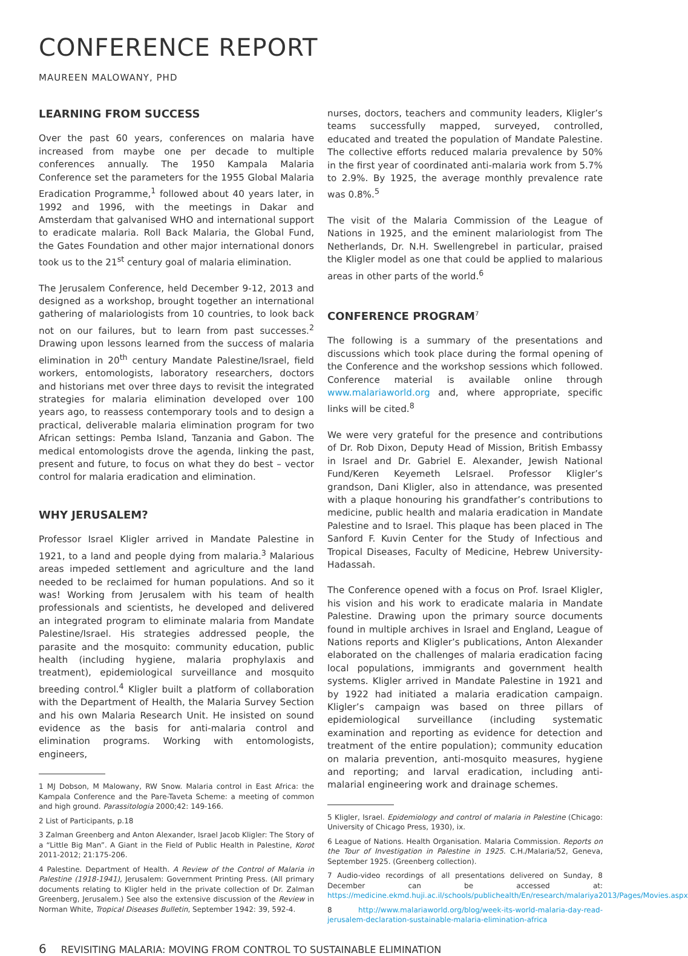CONFERENCE REPORT
MAUREEN MALOWANY, PHD
LEARNING FROM SUCCESS
Over the past 60 years, conferences on malaria have increased from maybe one per decade to multiple conferences annually. The 1950 Kampala Malaria Conference set the parameters for the 1955 Global Malaria Eradication Programme,<sup>1</sup> followed about 40 years later, in 1992 and 1996, with the meetings in Dakar and Amsterdam that galvanised WHO and international support to eradicate malaria. Roll Back Malaria, the Global Fund, the Gates Foundation and other major international donors took us to the 21<sup>st</sup> century goal of malaria elimination.
The Jerusalem Conference, held December 9-12, 2013 and designed as a workshop, brought together an international gathering of malariologists from 10 countries, to look back not on our failures, but to learn from past successes.<sup>2</sup> Drawing upon lessons learned from the success of malaria elimination in 20<sup>th</sup> century Mandate Palestine/Israel, field workers, entomologists, laboratory researchers, doctors and historians met over three days to revisit the integrated strategies for malaria elimination developed over 100 years ago, to reassess contemporary tools and to design a practical, deliverable malaria elimination program for two African settings: Pemba Island, Tanzania and Gabon. The medical entomologists drove the agenda, linking the past, present and future, to focus on what they do best – vector control for malaria eradication and elimination.
WHY JERUSALEM?
Professor Israel Kligler arrived in Mandate Palestine in 1921, to a land and people dying from malaria.<sup>3</sup> Malarious areas impeded settlement and agriculture and the land needed to be reclaimed for human populations. And so it was! Working from Jerusalem with his team of health professionals and scientists, he developed and delivered an integrated program to eliminate malaria from Mandate Palestine/Israel. His strategies addressed people, the parasite and the mosquito: community education, public health (including hygiene, malaria prophylaxis and treatment), epidemiological surveillance and mosquito breeding control.<sup>4</sup> Kligler built a platform of collaboration with the Department of Health, the Malaria Survey Section and his own Malaria Research Unit. He insisted on sound evidence as the basis for anti-malaria control and elimination programs. Working with entomologists, engineers,
1 MJ Dobson, M Malowany, RW Snow. Malaria control in East Africa: the Kampala Conference and the Pare-Taveta Scheme: a meeting of common and high ground. Parassitologia 2000;42: 149-166.
2 List of Participants, p.18
3 Zalman Greenberg and Anton Alexander, Israel Jacob Kligler: The Story of a “Little Big Man”. A Giant in the Field of Public Health in Palestine, Korot 2011-2012; 21:175-206.
4 Palestine. Department of Health. A Review of the Control of Malaria in Palestine (1918-1941), Jerusalem: Government Printing Press. (All primary documents relating to Kligler held in the private collection of Dr. Zalman Greenberg, Jerusalem.) See also the extensive discussion of the Review in Norman White, Tropical Diseases Bulletin, September 1942: 39, 592-4.
nurses, doctors, teachers and community leaders, Kligler’s teams successfully mapped, surveyed, controlled, educated and treated the population of Mandate Palestine. The collective efforts reduced malaria prevalence by 50% in the first year of coordinated anti-malaria work from 5.7% to 2.9%. By 1925, the average monthly prevalence rate was 0.8%.<sup>5</sup>
The visit of the Malaria Commission of the League of Nations in 1925, and the eminent malariologist from The Netherlands, Dr. N.H. Swellengrebel in particular, praised the Kligler model as one that could be applied to malarious areas in other parts of the world.<sup>6</sup>
CONFERENCE PROGRAM<sup>7</sup>
The following is a summary of the presentations and discussions which took place during the formal opening of the Conference and the workshop sessions which followed. Conference material is available online through www.malariaworld.org and, where appropriate, specific links will be cited.<sup>8</sup>
We were very grateful for the presence and contributions of Dr. Rob Dixon, Deputy Head of Mission, British Embassy in Israel and Dr. Gabriel E. Alexander, Jewish National Fund/Keren Keyemeth LeIsrael. Professor Kligler’s grandson, Dani Kligler, also in attendance, was presented with a plaque honouring his grandfather’s contributions to medicine, public health and malaria eradication in Mandate Palestine and to Israel. This plaque has been placed in The Sanford F. Kuvin Center for the Study of Infectious and Tropical Diseases, Faculty of Medicine, Hebrew University-Hadassah.
The Conference opened with a focus on Prof. Israel Kligler, his vision and his work to eradicate malaria in Mandate Palestine. Drawing upon the primary source documents found in multiple archives in Israel and England, League of Nations reports and Kligler’s publications, Anton Alexander elaborated on the challenges of malaria eradication facing local populations, immigrants and government health systems. Kligler arrived in Mandate Palestine in 1921 and by 1922 had initiated a malaria eradication campaign. Kligler’s campaign was based on three pillars of epidemiological surveillance (including systematic examination and reporting as evidence for detection and treatment of the entire population); community education on malaria prevention, anti-mosquito measures, hygiene and reporting; and larval eradication, including anti-malarial engineering work and drainage schemes.
5 Kligler, Israel. Epidemiology and control of malaria in Palestine (Chicago: University of Chicago Press, 1930), ix.
6 League of Nations. Health Organisation. Malaria Commission. Reports on the Tour of Investigation in Palestine in 1925. C.H./Malaria/52, Geneva, September 1925. (Greenberg collection).
7 Audio-video recordings of all presentations delivered on Sunday, 8 December can be accessed at: https://medicine.ekmd.huji.ac.il/schools/publichealth/En/research/malariya2013/Pages/Movies.aspx
8 http://www.malariaworld.org/blog/week-its-world-malaria-day-read-jerusalem-declaration-sustainable-malaria-elimination-africa
6 REVISITING MALARIA: MOVING FROM CONTROL TO SUSTAINABLE ELIMINATION